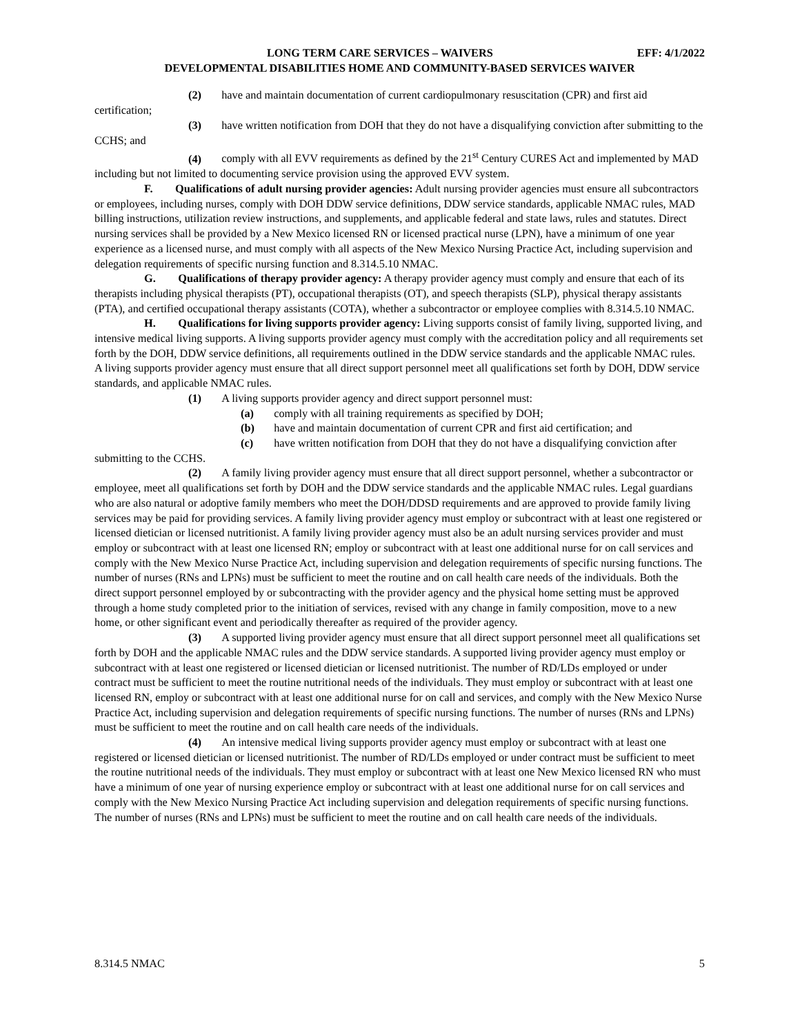LONG TERM CARE SERVICES – WAIVERS EFF: 4/1/2022
DEVELOPMENTAL DISABILITIES HOME AND COMMUNITY-BASED SERVICES WAIVER
(2) have and maintain documentation of current cardiopulmonary resuscitation (CPR) and first aid certification;
(3) have written notification from DOH that they do not have a disqualifying conviction after submitting to the CCHS; and
(4) comply with all EVV requirements as defined by the 21<sup>st</sup> Century CURES Act and implemented by MAD including but not limited to documenting service provision using the approved EVV system.
F. Qualifications of adult nursing provider agencies: Adult nursing provider agencies must ensure all subcontractors or employees, including nurses, comply with DOH DDW service definitions, DDW service standards, applicable NMAC rules, MAD billing instructions, utilization review instructions, and supplements, and applicable federal and state laws, rules and statutes. Direct nursing services shall be provided by a New Mexico licensed RN or licensed practical nurse (LPN), have a minimum of one year experience as a licensed nurse, and must comply with all aspects of the New Mexico Nursing Practice Act, including supervision and delegation requirements of specific nursing function and 8.314.5.10 NMAC.
G. Qualifications of therapy provider agency: A therapy provider agency must comply and ensure that each of its therapists including physical therapists (PT), occupational therapists (OT), and speech therapists (SLP), physical therapy assistants (PTA), and certified occupational therapy assistants (COTA), whether a subcontractor or employee complies with 8.314.5.10 NMAC.
H. Qualifications for living supports provider agency: Living supports consist of family living, supported living, and intensive medical living supports. A living supports provider agency must comply with the accreditation policy and all requirements set forth by the DOH, DDW service definitions, all requirements outlined in the DDW service standards and the applicable NMAC rules. A living supports provider agency must ensure that all direct support personnel meet all qualifications set forth by DOH, DDW service standards, and applicable NMAC rules.
(1) A living supports provider agency and direct support personnel must:
(a) comply with all training requirements as specified by DOH;
(b) have and maintain documentation of current CPR and first aid certification; and
(c) have written notification from DOH that they do not have a disqualifying conviction after submitting to the CCHS.
(2) A family living provider agency must ensure that all direct support personnel, whether a subcontractor or employee, meet all qualifications set forth by DOH and the DDW service standards and the applicable NMAC rules. Legal guardians who are also natural or adoptive family members who meet the DOH/DDSD requirements and are approved to provide family living services may be paid for providing services. A family living provider agency must employ or subcontract with at least one registered or licensed dietician or licensed nutritionist. A family living provider agency must also be an adult nursing services provider and must employ or subcontract with at least one licensed RN; employ or subcontract with at least one additional nurse for on call services and comply with the New Mexico Nurse Practice Act, including supervision and delegation requirements of specific nursing functions. The number of nurses (RNs and LPNs) must be sufficient to meet the routine and on call health care needs of the individuals. Both the direct support personnel employed by or subcontracting with the provider agency and the physical home setting must be approved through a home study completed prior to the initiation of services, revised with any change in family composition, move to a new home, or other significant event and periodically thereafter as required of the provider agency.
(3) A supported living provider agency must ensure that all direct support personnel meet all qualifications set forth by DOH and the applicable NMAC rules and the DDW service standards. A supported living provider agency must employ or subcontract with at least one registered or licensed dietician or licensed nutritionist. The number of RD/LDs employed or under contract must be sufficient to meet the routine nutritional needs of the individuals. They must employ or subcontract with at least one licensed RN, employ or subcontract with at least one additional nurse for on call and services, and comply with the New Mexico Nurse Practice Act, including supervision and delegation requirements of specific nursing functions. The number of nurses (RNs and LPNs) must be sufficient to meet the routine and on call health care needs of the individuals.
(4) An intensive medical living supports provider agency must employ or subcontract with at least one registered or licensed dietician or licensed nutritionist. The number of RD/LDs employed or under contract must be sufficient to meet the routine nutritional needs of the individuals. They must employ or subcontract with at least one New Mexico licensed RN who must have a minimum of one year of nursing experience employ or subcontract with at least one additional nurse for on call services and comply with the New Mexico Nursing Practice Act including supervision and delegation requirements of specific nursing functions. The number of nurses (RNs and LPNs) must be sufficient to meet the routine and on call health care needs of the individuals.
8.314.5 NMAC 5